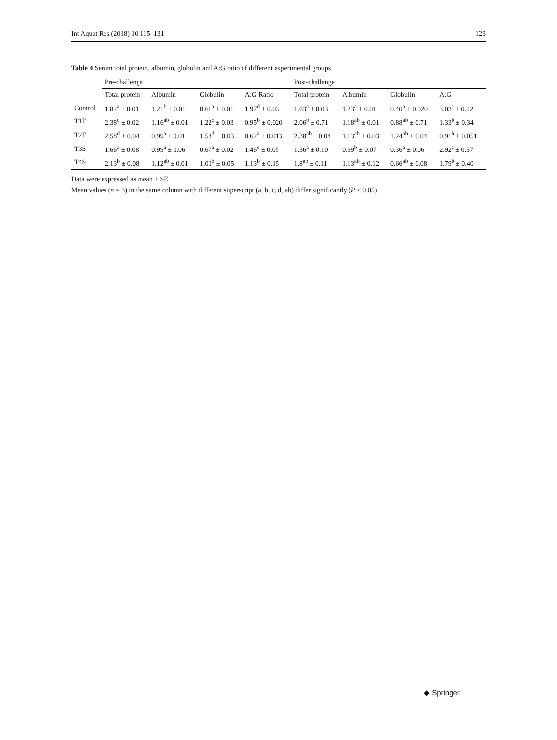Int Aquat Res (2018) 10:115–131 123
Table 4 Serum total protein, albumin, globulin and A:G ratio of different experimental groups
| | Pre-challenge | | | | Post-challenge | | | |
| --- | --- | --- | --- | --- | --- | --- | --- | --- |
| | Total protein | Albumin | Globulin | A:G Ratio | Total protein | Albumin | Globulin | A:G |
| Control | 1.82<sup>a</sup> ± 0.01 | 1.21<sup>b</sup> ± 0.01 | 0.61<sup>a</sup> ± 0.01 | 1.97<sup>d</sup> ± 0.03 | 1.63<sup>a</sup> ± 0.03 | 1.23<sup>a</sup> ± 0.01 | 0.40<sup>a</sup> ± 0.020 | 3.03<sup>a</sup> ± 0.12 |
| T1F | 2.38<sup>c</sup> ± 0.02 | 1.16<sup>ab</sup> ± 0.01 | 1.22<sup>c</sup> ± 0.03 | 0.95<sup>b</sup> ± 0.020 | 2.06<sup>b</sup> ± 0.71 | 1.18<sup>ab</sup> ± 0.01 | 0.88<sup>ab</sup> ± 0.71 | 1.33<sup>b</sup> ± 0.34 |
| T2F | 2.58<sup>d</sup> ± 0.04 | 0.99<sup>a</sup> ± 0.01 | 1.58<sup>d</sup> ± 0.03 | 0.62<sup>a</sup> ± 0.013 | 2.38<sup>ab</sup> ± 0.04 | 1.13<sup>ab</sup> ± 0.03 | 1.24<sup>ab</sup> ± 0.04 | 0.91<sup>b</sup> ± 0.051 |
| T3S | 1.66<sup>a</sup> ± 0.08 | 0.99<sup>a</sup> ± 0.06 | 0.67<sup>a</sup> ± 0.02 | 1.46<sup>c</sup> ± 0.05 | 1.36<sup>a</sup> ± 0.10 | 0.99<sup>b</sup> ± 0.07 | 0.36<sup>a</sup> ± 0.06 | 2.92<sup>a</sup> ± 0.57 |
| T4S | 2.13<sup>b</sup> ± 0.08 | 1.12<sup>ab</sup> ± 0.01 | 1.00<sup>b</sup> ± 0.05 | 1.13<sup>b</sup> ± 0.15 | 1.8<sup>ab</sup> ± 0.11 | 1.13<sup>ab</sup> ± 0.12 | 0.66<sup>ab</sup> ± 0.08 | 1.79<sup>b</sup> ± 0.40 |
Data were expressed as mean ± SE
Mean values (n = 3) in the same column with different superscript (a, b, c, d, ab) differ significantly (P < 0.05)
◆ Springer